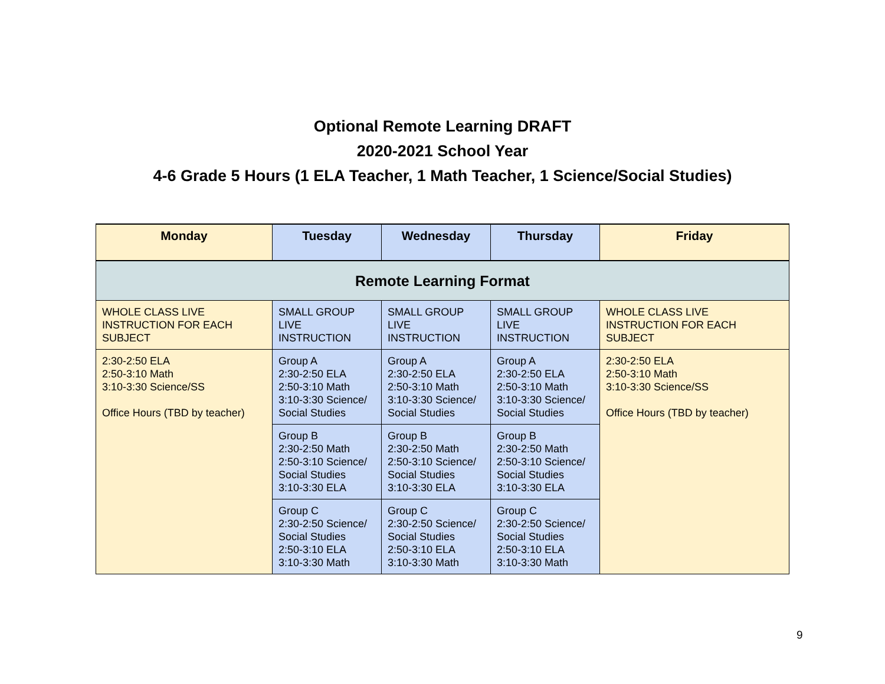Optional Remote Learning DRAFT
2020-2021 School Year
4-6 Grade 5 Hours (1 ELA Teacher, 1 Math Teacher, 1 Science/Social Studies)
| Monday | Tuesday | Wednesday | Thursday | Friday |
| --- | --- | --- | --- | --- |
| Remote Learning Format | | | | |
| WHOLE CLASS LIVE INSTRUCTION FOR EACH SUBJECT | SMALL GROUP LIVE INSTRUCTION | SMALL GROUP LIVE INSTRUCTION | SMALL GROUP LIVE INSTRUCTION | WHOLE CLASS LIVE INSTRUCTION FOR EACH SUBJECT |
| 2:30-2:50 ELA 2:50-3:10 Math 3:10-3:30 Science/SS Office Hours (TBD by teacher) | Group A 2:30-2:50 ELA 2:50-3:10 Math 3:10-3:30 Science/ Social Studies | Group A 2:30-2:50 ELA 2:50-3:10 Math 3:10-3:30 Science/ Social Studies | Group A 2:30-2:50 ELA 2:50-3:10 Math 3:10-3:30 Science/ Social Studies | 2:30-2:50 ELA 2:50-3:10 Math 3:10-3:30 Science/SS Office Hours (TBD by teacher) |
| | Group B 2:30-2:50 Math 2:50-3:10 Science/ Social Studies 3:10-3:30 ELA | Group B 2:30-2:50 Math 2:50-3:10 Science/ Social Studies 3:10-3:30 ELA | Group B 2:30-2:50 Math 2:50-3:10 Science/ Social Studies 3:10-3:30 ELA | |
| | Group C 2:30-2:50 Science/ Social Studies 2:50-3:10 ELA 3:10-3:30 Math | Group C 2:30-2:50 Science/ Social Studies 2:50-3:10 ELA 3:10-3:30 Math | Group C 2:30-2:50 Science/ Social Studies 2:50-3:10 ELA 3:10-3:30 Math | |
9